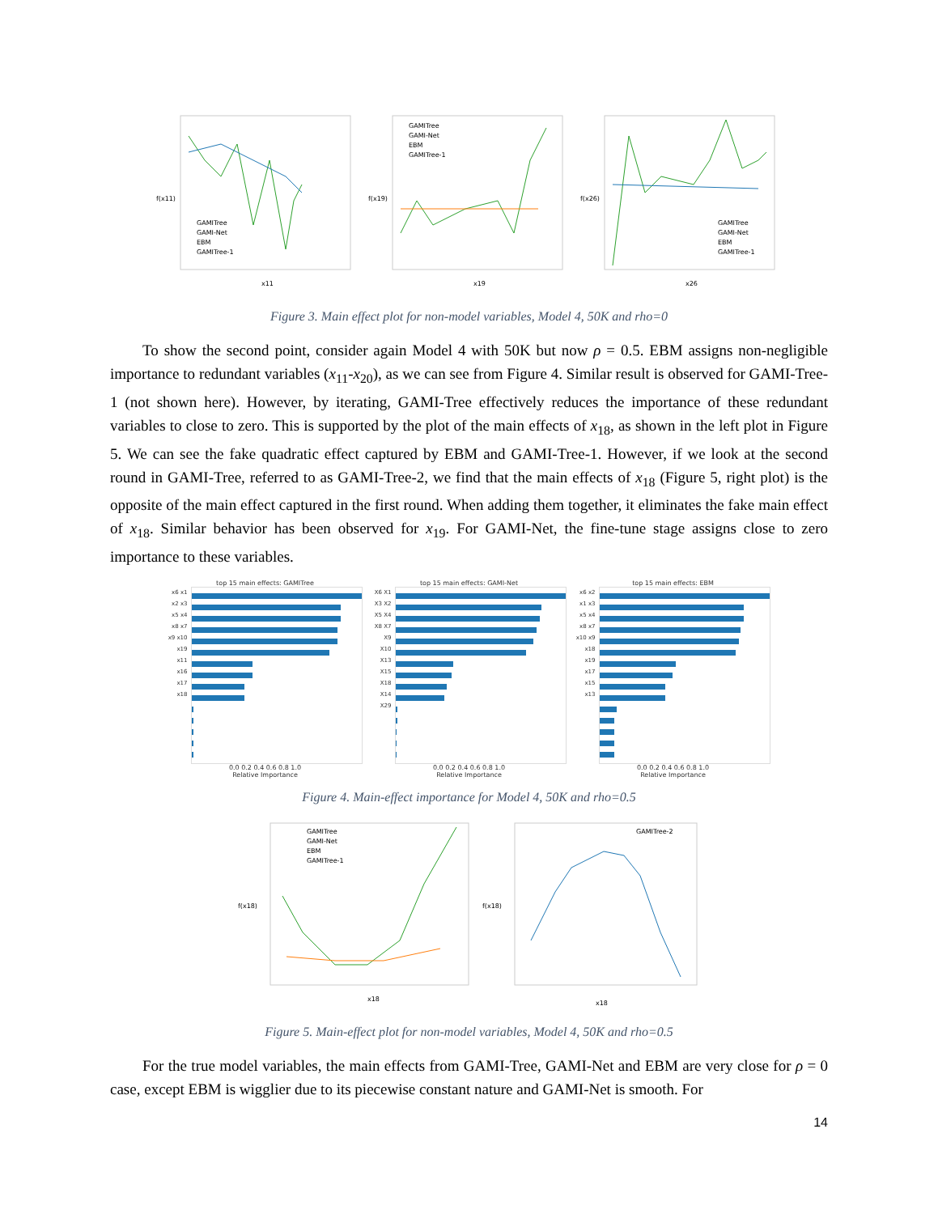GAMITree
GAMI-Net
EBM
GAMITree-1
x11
f(x11)
GAMITree
GAMI-Net
EBM
GAMITree-1
x19
f(x19)
GAMITree
GAMI-Net
EBM
GAMITree-1
x26
f(x26)
Figure 3. Main effect plot for non-model variables, Model 4, 50K and rho=0
To show the second point, consider again Model 4 with 50K but now ρ = 0.5. EBM assigns non-negligible importance to redundant variables (x<sub>11</sub>-x<sub>20</sub>), as we can see from Figure 4. Similar result is observed for GAMI-Tree-1 (not shown here). However, by iterating, GAMI-Tree effectively reduces the importance of these redundant variables to close to zero. This is supported by the plot of the main effects of x<sub>18</sub>, as shown in the left plot in Figure 5. We can see the fake quadratic effect captured by EBM and GAMI-Tree-1. However, if we look at the second round in GAMI-Tree, referred to as GAMI-Tree-2, we find that the main effects of x<sub>18</sub> (Figure 5, right plot) is the opposite of the main effect captured in the first round. When adding them together, it eliminates the fake main effect of x<sub>18</sub>. Similar behavior has been observed for x<sub>19</sub>. For GAMI-Net, the fine-tune stage assigns close to zero importance to these variables.
top 15 main effects: GAMITree
x6 x1 x2 x3 x5 x4 x8 x7 x9 x10 x19 x11 x16 x17 x18
0.0 0.2 0.4 0.6 0.8 1.0
Relative Importance
top 15 main effects: GAMI-Net
X6 X1 X3 X2 X5 X4 X8 X7 X9 X10 X13 X15 X18 X14 X29
0.0 0.2 0.4 0.6 0.8 1.0
Relative Importance
top 15 main effects: EBM
x6 x2 x1 x3 x5 x4 x8 x7 x10 x9 x18 x19 x17 x15 x13
0.0 0.2 0.4 0.6 0.8 1.0
Relative Importance
Figure 4. Main-effect importance for Model 4, 50K and rho=0.5
GAMITree
GAMI-Net
EBM
GAMITree-1
x18
f(x18)
GAMITree-2
x18
f(x18)
Figure 5. Main-effect plot for non-model variables, Model 4, 50K and rho=0.5
For the true model variables, the main effects from GAMI-Tree, GAMI-Net and EBM are very close for ρ = 0 case, except EBM is wigglier due to its piecewise constant nature and GAMI-Net is smooth. For
14